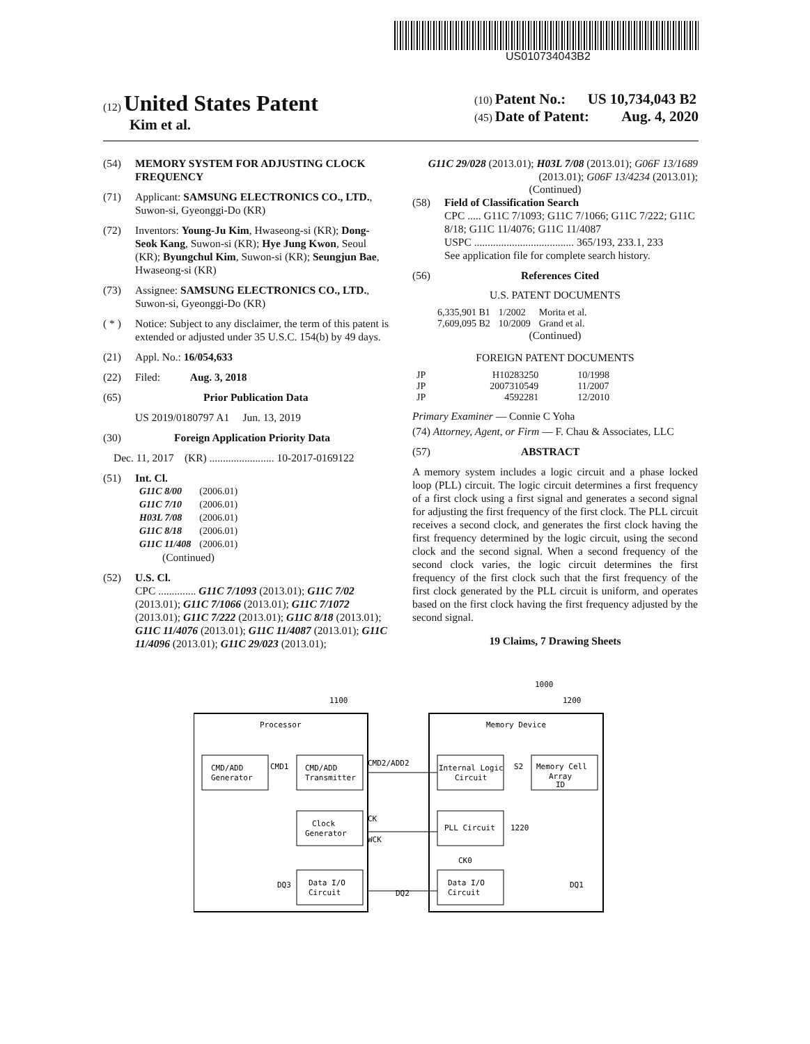US010734043B2
(12) United States Patent
Kim et al.
(10) Patent No.: US 10,734,043 B2
(45) Date of Patent: Aug. 4, 2020
(54) MEMORY SYSTEM FOR ADJUSTING CLOCK FREQUENCY
(71) Applicant: SAMSUNG ELECTRONICS CO., LTD., Suwon-si, Gyeonggi-Do (KR)
(72) Inventors: Young-Ju Kim, Hwaseong-si (KR); Dong-Seok Kang, Suwon-si (KR); Hye Jung Kwon, Seoul (KR); Byungchul Kim, Suwon-si (KR); Seungjun Bae, Hwaseong-si (KR)
(73) Assignee: SAMSUNG ELECTRONICS CO., LTD., Suwon-si, Gyeonggi-Do (KR)
( * ) Notice: Subject to any disclaimer, the term of this patent is extended or adjusted under 35 U.S.C. 154(b) by 49 days.
(21) Appl. No.: 16/054,633
(22) Filed: Aug. 3, 2018
(65) Prior Publication Data
US 2019/0180797 A1 Jun. 13, 2019
(30) Foreign Application Priority Data
Dec. 11, 2017 (KR) ........................ 10-2017-0169122
(51) Int. Cl.
| G11C 8/00 | (2006.01) |
| G11C 7/10 | (2006.01) |
| H03L 7/08 | (2006.01) |
| G11C 8/18 | (2006.01) |
| G11C 11/408 | (2006.01) |
(Continued)
(52) U.S. Cl.
CPC .............. G11C 7/1093 (2013.01); G11C 7/02 (2013.01); G11C 7/1066 (2013.01); G11C 7/1072 (2013.01); G11C 7/222 (2013.01); G11C 8/18 (2013.01); G11C 11/4076 (2013.01); G11C 11/4087 (2013.01); G11C 11/4096 (2013.01); G11C 29/023 (2013.01);
G11C 29/028 (2013.01); H03L 7/08 (2013.01); G06F 13/1689 (2013.01); G06F 13/4234 (2013.01);
(Continued)
(58) Field of Classification Search
CPC ..... G11C 7/1093; G11C 7/1066; G11C 7/222; G11C 8/18; G11C 11/4076; G11C 11/4087
USPC ..................................... 365/193, 233.1, 233
See application file for complete search history.
(56) References Cited
U.S. PATENT DOCUMENTS
| 6,335,901 B1 | 1/2002 | Morita et al. |
| 7,609,095 B2 | 10/2009 | Grand et al. |
(Continued)
FOREIGN PATENT DOCUMENTS
| JP | H10283250 | 10/1998 |
| JP | 2007310549 | 11/2007 |
| JP | 4592281 | 12/2010 |
Primary Examiner — Connie C Yoha
(74) Attorney, Agent, or Firm — F. Chau & Associates, LLC
(57) ABSTRACT
A memory system includes a logic circuit and a phase locked loop (PLL) circuit. The logic circuit determines a first frequency of a first clock using a first signal and generates a second signal for adjusting the first frequency of the first clock. The PLL circuit receives a second clock, and generates the first clock having the first frequency determined by the logic circuit, using the second clock and the second signal. When a second frequency of the second clock varies, the logic circuit determines the first frequency of the first clock such that the first frequency of the first clock generated by the PLL circuit is uniform, and operates based on the first clock having the first frequency adjusted by the second signal.
19 Claims, 7 Drawing Sheets
1000
1100
1200
Processor
Memory Device
CMD/ADD
Generator
CMD/ADD
Transmitter
Clock
Generator
Data I/O
Circuit
Internal Logic
Circuit
Memory Cell
Array
ID
PLL Circuit
1220
Data I/O
Circuit
CMD1
CMD2/ADD2
S2
CK
WCK
DQ2
DQ3
DQ1
CK0